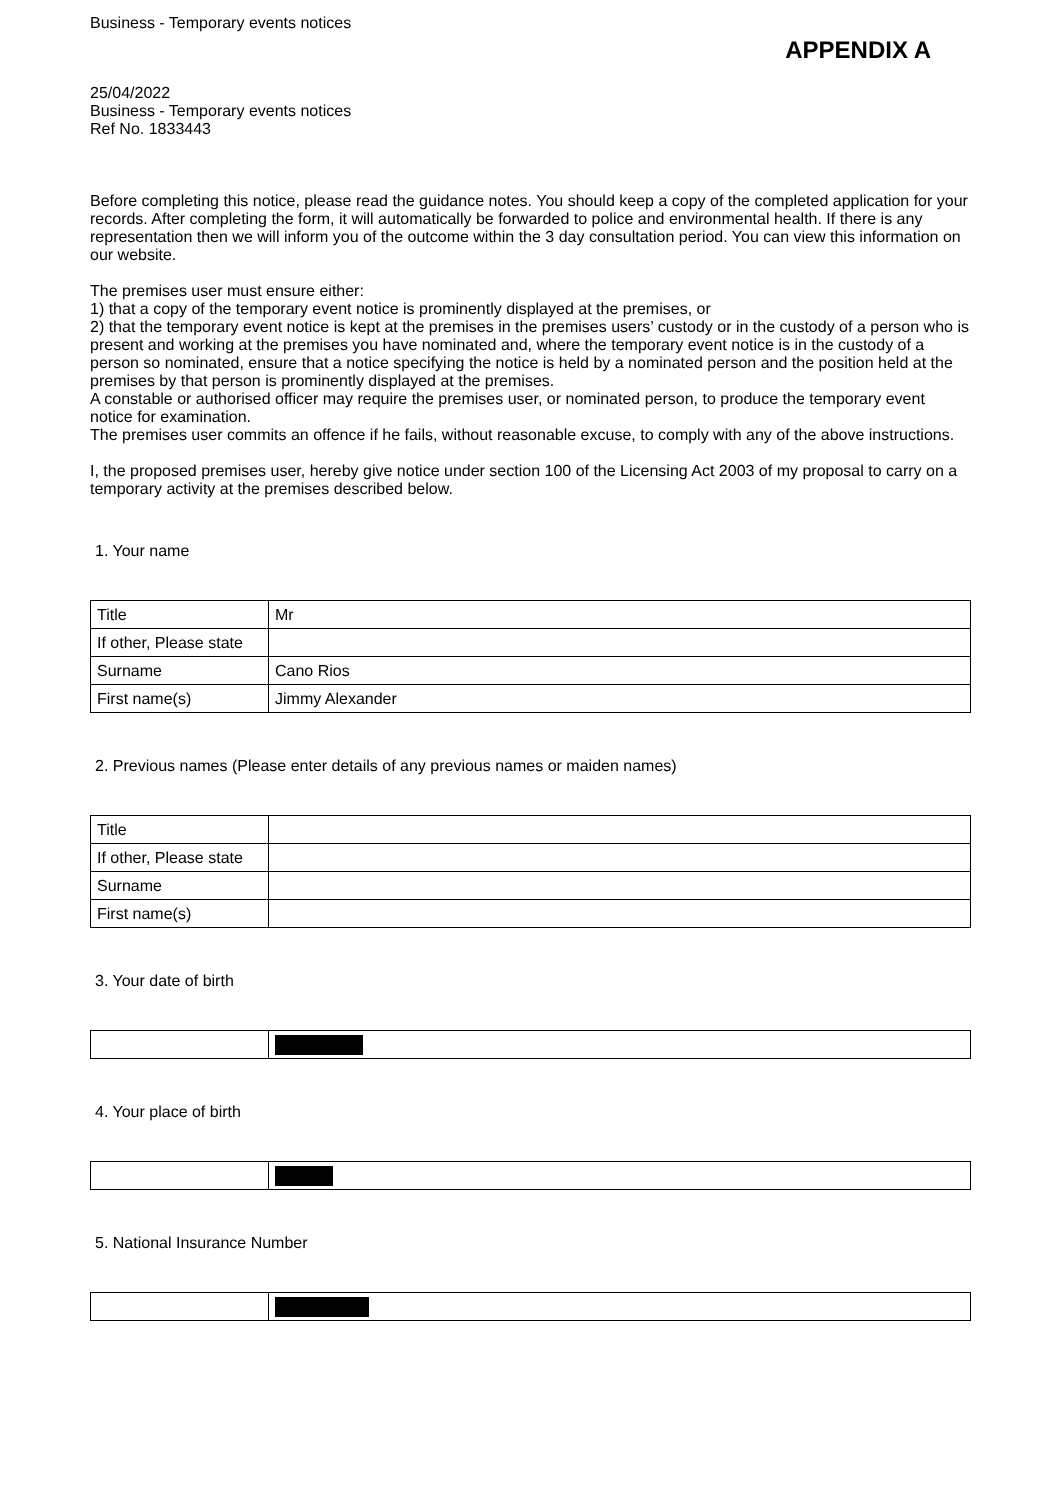Business - Temporary events notices
APPENDIX A
25/04/2022
Business - Temporary events notices
Ref No. 1833443
Before completing this notice, please read the guidance notes. You should keep a copy of the completed application for your records. After completing the form, it will automatically be forwarded to police and environmental health. If there is any representation then we will inform you of the outcome within the 3 day consultation period. You can view this information on our website.
The premises user must ensure either:
1) that a copy of the temporary event notice is prominently displayed at the premises, or
2) that the temporary event notice is kept at the premises in the premises users’ custody or in the custody of a person who is present and working at the premises you have nominated and, where the temporary event notice is in the custody of a person so nominated, ensure that a notice specifying the notice is held by a nominated person and the position held at the premises by that person is prominently displayed at the premises.
A constable or authorised officer may require the premises user, or nominated person, to produce the temporary event notice for examination.
The premises user commits an offence if he fails, without reasonable excuse, to comply with any of the above instructions.
I, the proposed premises user, hereby give notice under section 100 of the Licensing Act 2003 of my proposal to carry on a temporary activity at the premises described below.
1. Your name
| Title | Mr |
| If other, Please state | |
| Surname | Cano Rios |
| First name(s) | Jimmy Alexander |
2. Previous names (Please enter details of any previous names or maiden names)
| Title | |
| If other, Please state | |
| Surname | |
| First name(s) | |
3. Your date of birth
4. Your place of birth
5. National Insurance Number